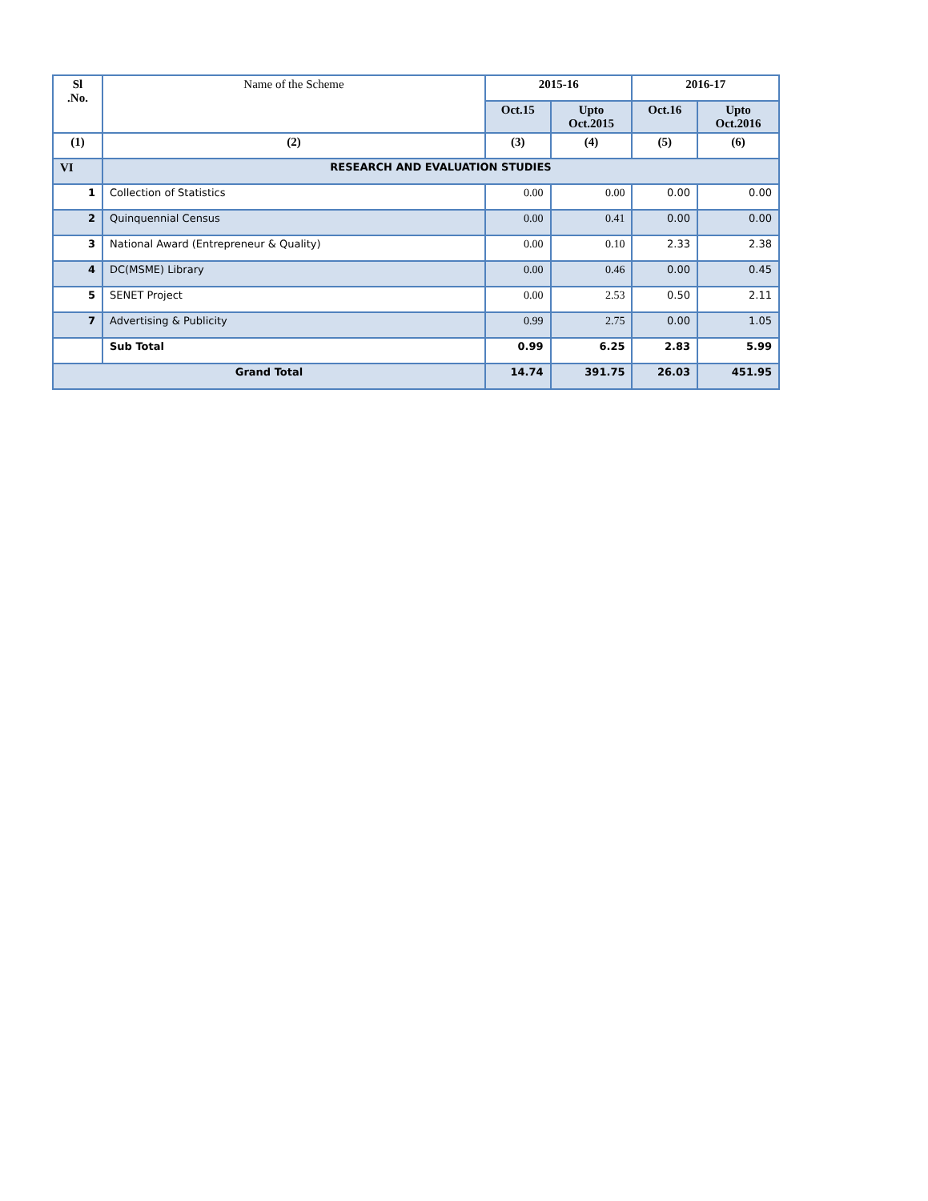| Sl .No. | Name of the Scheme | 2015-16 | | 2016-17 | |
| --- | --- | --- | --- | --- | --- |
| | | Oct.15 | Upto Oct.2015 | Oct.16 | Upto Oct.2016 |
| (1) | (2) | (3) | (4) | (5) | (6) |
| VI | RESEARCH AND EVALUATION STUDIES | | | | |
| 1 | Collection of Statistics | 0.00 | 0.00 | 0.00 | 0.00 |
| 2 | Quinquennial Census | 0.00 | 0.41 | 0.00 | 0.00 |
| 3 | National Award (Entrepreneur & Quality) | 0.00 | 0.10 | 2.33 | 2.38 |
| 4 | DC(MSME) Library | 0.00 | 0.46 | 0.00 | 0.45 |
| 5 | SENET Project | 0.00 | 2.53 | 0.50 | 2.11 |
| 7 | Advertising & Publicity | 0.99 | 2.75 | 0.00 | 1.05 |
| | Sub Total | 0.99 | 6.25 | 2.83 | 5.99 |
| Grand Total | | 14.74 | 391.75 | 26.03 | 451.95 |